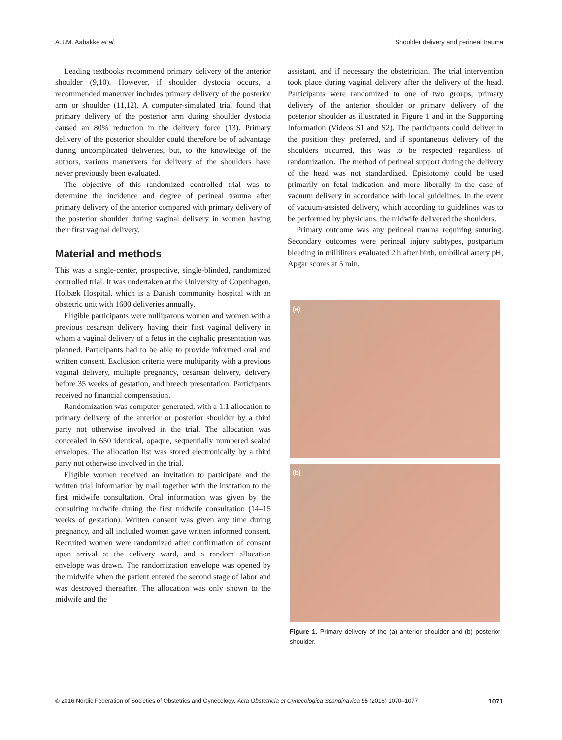A.J.M. Aabakke et al. Shoulder delivery and perineal trauma
Leading textbooks recommend primary delivery of the anterior shoulder (9,10). However, if shoulder dystocia occurs, a recommended maneuver includes primary delivery of the posterior arm or shoulder (11,12). A computer-simulated trial found that primary delivery of the posterior arm during shoulder dystocia caused an 80% reduction in the delivery force (13). Primary delivery of the posterior shoulder could therefore be of advantage during uncomplicated deliveries, but, to the knowledge of the authors, various maneuvers for delivery of the shoulders have never previously been evaluated.
The objective of this randomized controlled trial was to determine the incidence and degree of perineal trauma after primary delivery of the anterior compared with primary delivery of the posterior shoulder during vaginal delivery in women having their first vaginal delivery.
Material and methods
This was a single-center, prospective, single-blinded, randomized controlled trial. It was undertaken at the University of Copenhagen, Holbæk Hospital, which is a Danish community hospital with an obstetric unit with 1600 deliveries annually.
Eligible participants were nulliparous women and women with a previous cesarean delivery having their first vaginal delivery in whom a vaginal delivery of a fetus in the cephalic presentation was planned. Participants had to be able to provide informed oral and written consent. Exclusion criteria were multiparity with a previous vaginal delivery, multiple pregnancy, cesarean delivery, delivery before 35 weeks of gestation, and breech presentation. Participants received no financial compensation.
Randomization was computer-generated, with a 1:1 allocation to primary delivery of the anterior or posterior shoulder by a third party not otherwise involved in the trial. The allocation was concealed in 650 identical, opaque, sequentially numbered sealed envelopes. The allocation list was stored electronically by a third party not otherwise involved in the trial.
Eligible women received an invitation to participate and the written trial information by mail together with the invitation to the first midwife consultation. Oral information was given by the consulting midwife during the first midwife consultation (14–15 weeks of gestation). Written consent was given any time during pregnancy, and all included women gave written informed consent. Recruited women were randomized after confirmation of consent upon arrival at the delivery ward, and a random allocation envelope was drawn. The randomization envelope was opened by the midwife when the patient entered the second stage of labor and was destroyed thereafter. The allocation was only shown to the midwife and the
assistant, and if necessary the obstetrician. The trial intervention took place during vaginal delivery after the delivery of the head. Participants were randomized to one of two groups, primary delivery of the anterior shoulder or primary delivery of the posterior shoulder as illustrated in Figure 1 and in the Supporting Information (Videos S1 and S2). The participants could deliver in the position they preferred, and if spontaneous delivery of the shoulders occurred, this was to be respected regardless of randomization. The method of perineal support during the delivery of the head was not standardized. Episiotomy could be used primarily on fetal indication and more liberally in the case of vacuum delivery in accordance with local guidelines. In the event of vacuum-assisted delivery, which according to guidelines was to be performed by physicians, the midwife delivered the shoulders.
Primary outcome was any perineal trauma requiring suturing. Secondary outcomes were perineal injury subtypes, postpartum bleeding in milliliters evaluated 2 h after birth, umbilical artery pH, Apgar scores at 5 min,
(a)
(b)
Figure 1. Primary delivery of the (a) anterior shoulder and (b) posterior shoulder.
© 2016 Nordic Federation of Societies of Obstetrics and Gynecology, Acta Obstetricia et Gynecologica Scandinavica 95 (2016) 1070–1077 1071